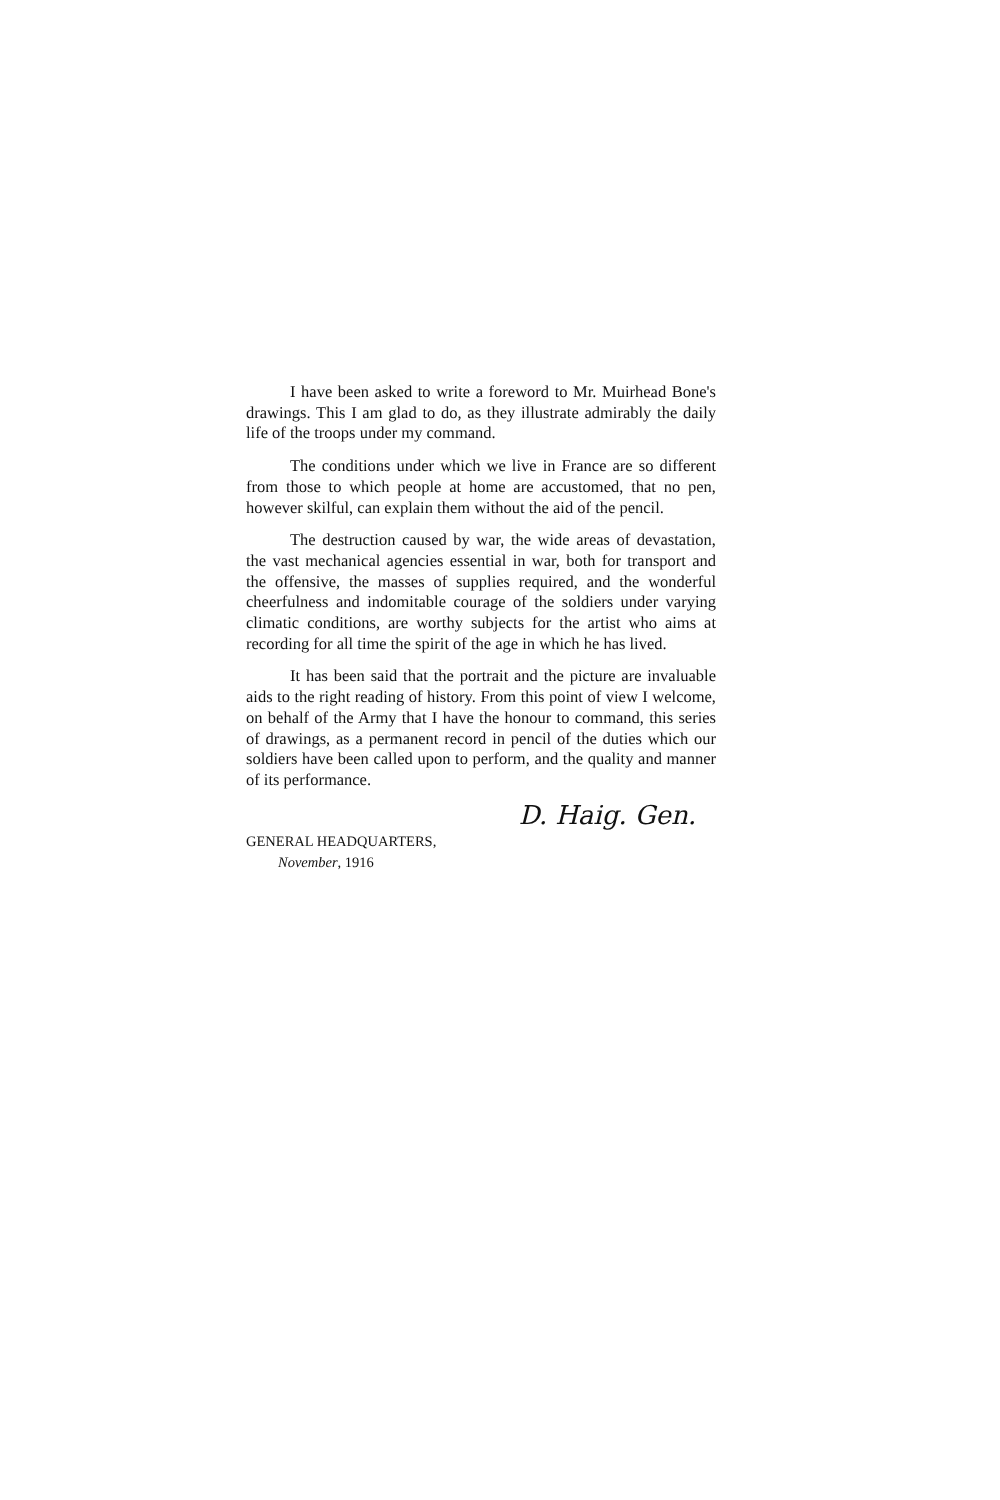I have been asked to write a foreword to Mr. Muirhead Bone's drawings. This I am glad to do, as they illustrate admirably the daily life of the troops under my command.
The conditions under which we live in France are so different from those to which people at home are accustomed, that no pen, however skilful, can explain them without the aid of the pencil.
The destruction caused by war, the wide areas of devastation, the vast mechanical agencies essential in war, both for transport and the offensive, the masses of supplies required, and the wonderful cheerfulness and indomitable courage of the soldiers under varying climatic conditions, are worthy subjects for the artist who aims at recording for all time the spirit of the age in which he has lived.
It has been said that the portrait and the picture are invaluable aids to the right reading of history. From this point of view I welcome, on behalf of the Army that I have the honour to command, this series of drawings, as a permanent record in pencil of the duties which our soldiers have been called upon to perform, and the quality and manner of its performance.
D. Haig. Gen.
GENERAL HEADQUARTERS,
November, 1916